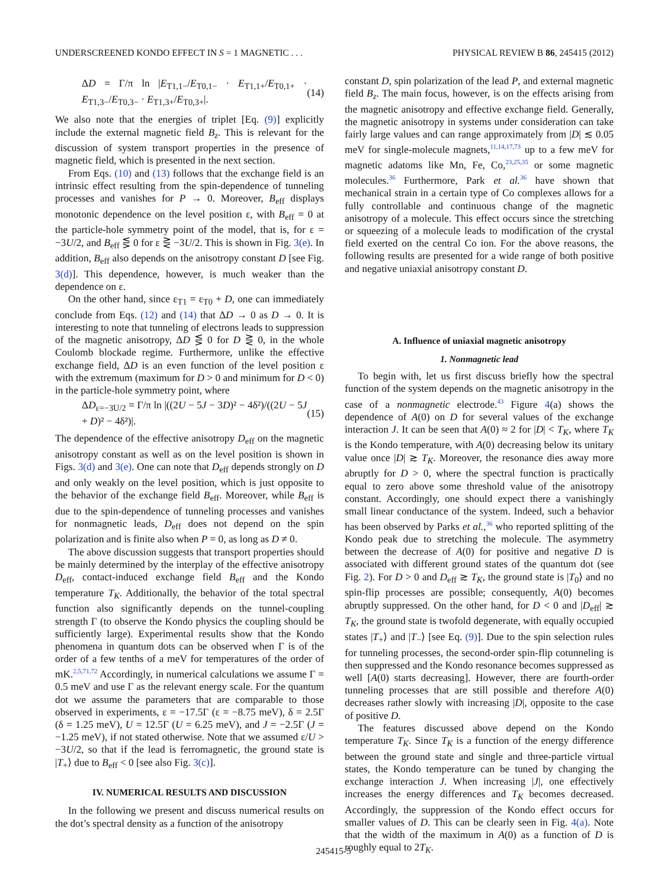UNDERSCREENED KONDO EFFECT IN S = 1 MAGNETIC . . . PHYSICAL REVIEW B 86, 245415 (2012)
ΔD = Γ/π ln |E<sub>T1,1−</sub>/E<sub>T0,1−</sub> · E<sub>T1,1+</sub>/E<sub>T0,1+</sub> · E<sub>T1,3−</sub>/E<sub>T0,3−</sub> · E<sub>T1,3+</sub>/E<sub>T0,3+</sub>|. (14)
We also note that the energies of triplet [Eq. (9)] explicitly include the external magnetic field B<sub>z</sub>. This is relevant for the discussion of system transport properties in the presence of magnetic field, which is presented in the next section.
From Eqs. (10) and (13) follows that the exchange field is an intrinsic effect resulting from the spin-dependence of tunneling processes and vanishes for P → 0. Moreover, B<sub>eff</sub> displays monotonic dependence on the level position ε, with B<sub>eff</sub> = 0 at the particle-hole symmetry point of the model, that is, for ε = −3U/2, and B<sub>eff</sub> ⋚ 0 for ε ⋛ −3U/2. This is shown in Fig. 3(e). In addition, B<sub>eff</sub> also depends on the anisotropy constant D [see Fig. 3(d)]. This dependence, however, is much weaker than the dependence on ε.
On the other hand, since ε<sub>T1</sub> = ε<sub>T0</sub> + D, one can immediately conclude from Eqs. (12) and (14) that ΔD → 0 as D → 0. It is interesting to note that tunneling of electrons leads to suppression of the magnetic anisotropy, ΔD ⋚ 0 for D ⋛ 0, in the whole Coulomb blockade regime. Furthermore, unlike the effective exchange field, ΔD is an even function of the level position ε with the extremum (maximum for D > 0 and minimum for D < 0) in the particle-hole symmetry point, where
ΔD<sub>ε=−3U/2</sub> = Γ/π ln |((2U − 5J − 3D)² − 4δ²)/((2U − 5J + D)² − 4δ²)|. (15)
The dependence of the effective anisotropy D<sub>eff</sub> on the magnetic anisotropy constant as well as on the level position is shown in Figs. 3(d) and 3(e). One can note that D<sub>eff</sub> depends strongly on D and only weakly on the level position, which is just opposite to the behavior of the exchange field B<sub>eff</sub>. Moreover, while B<sub>eff</sub> is due to the spin-dependence of tunneling processes and vanishes for nonmagnetic leads, D<sub>eff</sub> does not depend on the spin polarization and is finite also when P = 0, as long as D ≠ 0.
The above discussion suggests that transport properties should be mainly determined by the interplay of the effective anisotropy D<sub>eff</sub>, contact-induced exchange field B<sub>eff</sub> and the Kondo temperature T<sub>K</sub>. Additionally, the behavior of the total spectral function also significantly depends on the tunnel-coupling strength Γ (to observe the Kondo physics the coupling should be sufficiently large). Experimental results show that the Kondo phenomena in quantum dots can be observed when Γ is of the order of a few tenths of a meV for temperatures of the order of mK.<sup>2,5,71,72</sup> Accordingly, in numerical calculations we assume Γ = 0.5 meV and use Γ as the relevant energy scale. For the quantum dot we assume the parameters that are comparable to those observed in experiments, ε = −17.5Γ (ε = −8.75 meV), δ = 2.5Γ (δ = 1.25 meV), U = 12.5Γ (U = 6.25 meV), and J = −2.5Γ (J = −1.25 meV), if not stated otherwise. Note that we assumed ε/U > −3U/2, so that if the lead is ferromagnetic, the ground state is |T<sub>+</sub>⟩ due to B<sub>eff</sub> < 0 [see also Fig. 3(c)].
IV. NUMERICAL RESULTS AND DISCUSSION
In the following we present and discuss numerical results on the dot’s spectral density as a function of the anisotropy
constant D, spin polarization of the lead P, and external magnetic field B<sub>z</sub>. The main focus, however, is on the effects arising from the magnetic anisotropy and effective exchange field. Generally, the magnetic anisotropy in systems under consideration can take fairly large values and can range approximately from |D| ≲ 0.05 meV for single-molecule magnets,<sup>11,14,17,73</sup> up to a few meV for magnetic adatoms like Mn, Fe, Co,<sup>23,25,35</sup> or some magnetic molecules.<sup>36</sup> Furthermore, Park et al.<sup>36</sup> have shown that mechanical strain in a certain type of Co complexes allows for a fully controllable and continuous change of the magnetic anisotropy of a molecule. This effect occurs since the stretching or squeezing of a molecule leads to modification of the crystal field exerted on the central Co ion. For the above reasons, the following results are presented for a wide range of both positive and negative uniaxial anisotropy constant D.
A. Influence of uniaxial magnetic anisotropy
1. Nonmagnetic lead
To begin with, let us first discuss briefly how the spectral function of the system depends on the magnetic anisotropy in the case of a nonmagnetic electrode.<sup>43</sup> Figure 4(a) shows the dependence of A(0) on D for several values of the exchange interaction J. It can be seen that A(0) ≈ 2 for |D| < T<sub>K</sub>, where T<sub>K</sub> is the Kondo temperature, with A(0) decreasing below its unitary value once |D| ≳ T<sub>K</sub>. Moreover, the resonance dies away more abruptly for D > 0, where the spectral function is practically equal to zero above some threshold value of the anisotropy constant. Accordingly, one should expect there a vanishingly small linear conductance of the system. Indeed, such a behavior has been observed by Parks et al.,<sup>36</sup> who reported splitting of the Kondo peak due to stretching the molecule. The asymmetry between the decrease of A(0) for positive and negative D is associated with different ground states of the quantum dot (see Fig. 2). For D > 0 and D<sub>eff</sub> ≳ T<sub>K</sub>, the ground state is |T<sub>0</sub>⟩ and no spin-flip processes are possible; consequently, A(0) becomes abruptly suppressed. On the other hand, for D < 0 and |D<sub>eff</sub>| ≳ T<sub>K</sub>, the ground state is twofold degenerate, with equally occupied states |T<sub>+</sub>⟩ and |T<sub>−</sub>⟩ [see Eq. (9)]. Due to the spin selection rules for tunneling processes, the second-order spin-flip cotunneling is then suppressed and the Kondo resonance becomes suppressed as well [A(0) starts decreasing]. However, there are fourth-order tunneling processes that are still possible and therefore A(0) decreases rather slowly with increasing |D|, opposite to the case of positive D.
The features discussed above depend on the Kondo temperature T<sub>K</sub>. Since T<sub>K</sub> is a function of the energy difference between the ground state and single and three-particle virtual states, the Kondo temperature can be tuned by changing the exchange interaction J. When increasing |J|, one effectively increases the energy differences and T<sub>K</sub> becomes decreased. Accordingly, the suppression of the Kondo effect occurs for smaller values of D. This can be clearly seen in Fig. 4(a). Note that the width of the maximum in A(0) as a function of D is roughly equal to 2T<sub>K</sub>.
245415-5